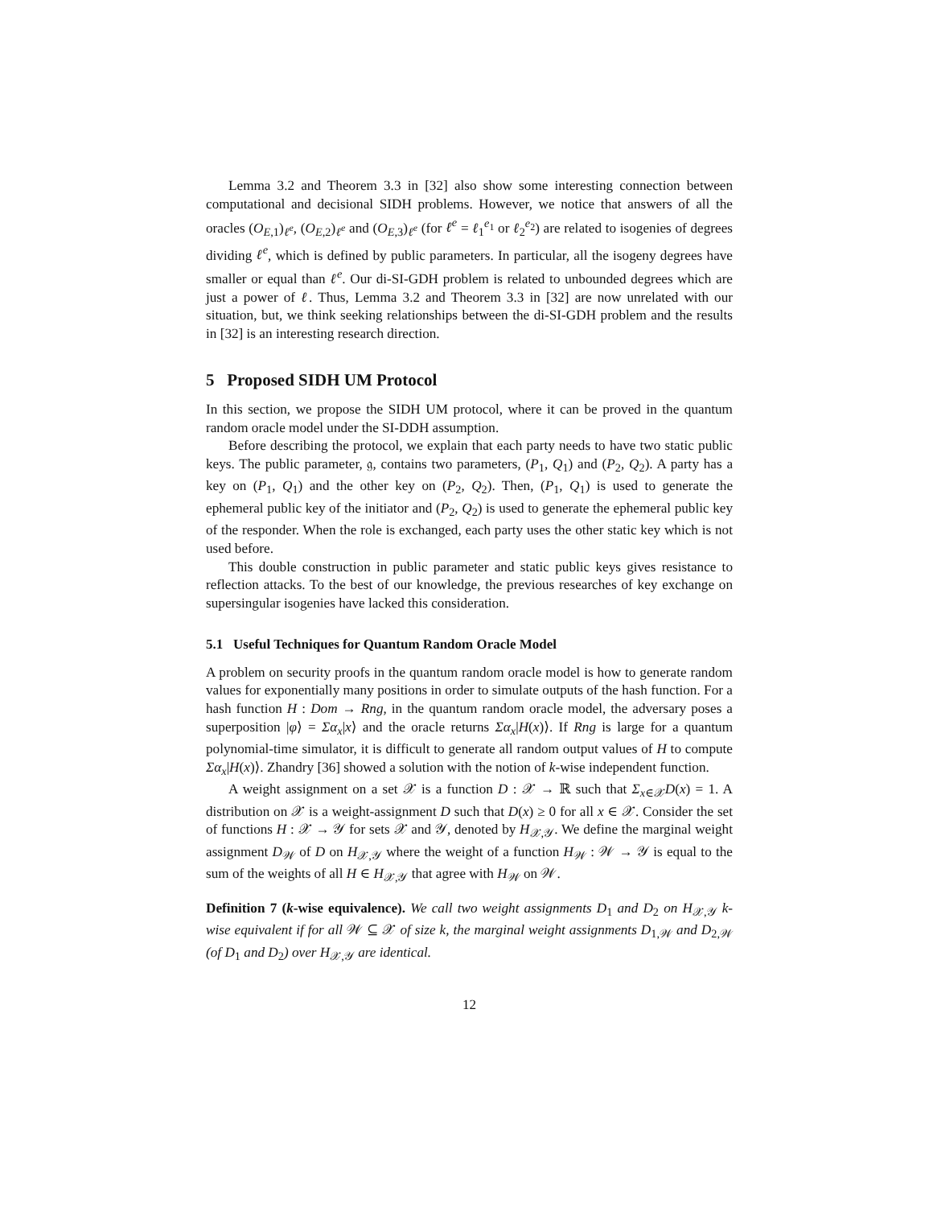Lemma 3.2 and Theorem 3.3 in [32] also show some interesting connection between computational and decisional SIDH problems. However, we notice that answers of all the oracles (O<sub>E,1</sub>)<sub>ℓ<sup>e</sup></sub>, (O<sub>E,2</sub>)<sub>ℓ<sup>e</sup></sub> and (O<sub>E,3</sub>)<sub>ℓ<sup>e</sup></sub> (for ℓ<sup>e</sup> = ℓ<sub>1</sub><sup>e<sub>1</sub></sup> or ℓ<sub>2</sub><sup>e<sub>2</sub></sup>) are related to isogenies of degrees dividing ℓ<sup>e</sup>, which is defined by public parameters. In particular, all the isogeny degrees have smaller or equal than ℓ<sup>e</sup>. Our di-SI-GDH problem is related to unbounded degrees which are just a power of ℓ. Thus, Lemma 3.2 and Theorem 3.3 in [32] are now unrelated with our situation, but, we think seeking relationships between the di-SI-GDH problem and the results in [32] is an interesting research direction.
5 Proposed SIDH UM Protocol
In this section, we propose the SIDH UM protocol, where it can be proved in the quantum random oracle model under the SI-DDH assumption.
Before describing the protocol, we explain that each party needs to have two static public keys. The public parameter, 𝔤, contains two parameters, (P<sub>1</sub>, Q<sub>1</sub>) and (P<sub>2</sub>, Q<sub>2</sub>). A party has a key on (P<sub>1</sub>, Q<sub>1</sub>) and the other key on (P<sub>2</sub>, Q<sub>2</sub>). Then, (P<sub>1</sub>, Q<sub>1</sub>) is used to generate the ephemeral public key of the initiator and (P<sub>2</sub>, Q<sub>2</sub>) is used to generate the ephemeral public key of the responder. When the role is exchanged, each party uses the other static key which is not used before.
This double construction in public parameter and static public keys gives resistance to reflection attacks. To the best of our knowledge, the previous researches of key exchange on supersingular isogenies have lacked this consideration.
5.1 Useful Techniques for Quantum Random Oracle Model
A problem on security proofs in the quantum random oracle model is how to generate random values for exponentially many positions in order to simulate outputs of the hash function. For a hash function H : Dom → Rng, in the quantum random oracle model, the adversary poses a superposition |φ⟩ = Σα<sub>x</sub>|x⟩ and the oracle returns Σα<sub>x</sub>|H(x)⟩. If Rng is large for a quantum polynomial-time simulator, it is difficult to generate all random output values of H to compute Σα<sub>x</sub>|H(x)⟩. Zhandry [36] showed a solution with the notion of k-wise independent function.
A weight assignment on a set 𝒳 is a function D : 𝒳 → ℝ such that Σ<sub>x∈𝒳</sub>D(x) = 1. A distribution on 𝒳 is a weight-assignment D such that D(x) ≥ 0 for all x ∈ 𝒳. Consider the set of functions H : 𝒳 → 𝒴 for sets 𝒳 and 𝒴, denoted by H<sub>𝒳,𝒴</sub>. We define the marginal weight assignment D<sub>𝒲</sub> of D on H<sub>𝒳,𝒴</sub> where the weight of a function H<sub>𝒲</sub> : 𝒲 → 𝒴 is equal to the sum of the weights of all H ∈ H<sub>𝒳,𝒴</sub> that agree with H<sub>𝒲</sub> on 𝒲.
Definition 7 (k-wise equivalence). We call two weight assignments D<sub>1</sub> and D<sub>2</sub> on H<sub>𝒳,𝒴</sub> k-wise equivalent if for all 𝒲 ⊆ 𝒳 of size k, the marginal weight assignments D<sub>1,𝒲</sub> and D<sub>2,𝒲</sub> (of D<sub>1</sub> and D<sub>2</sub>) over H<sub>𝒳,𝒴</sub> are identical.
12